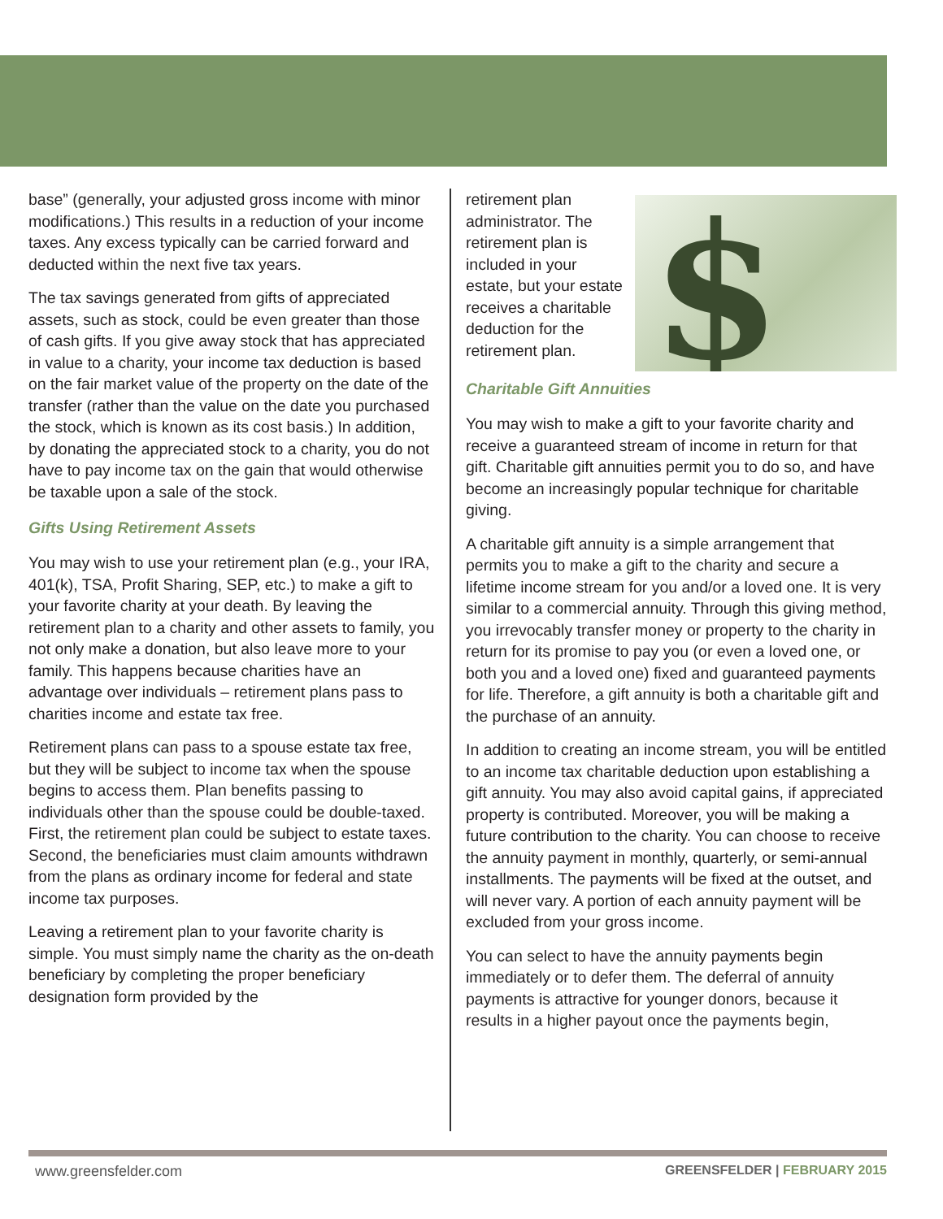base” (generally, your adjusted gross income with minor modifications.) This results in a reduction of your income taxes. Any excess typically can be carried forward and deducted within the next five tax years.
The tax savings generated from gifts of appreciated assets, such as stock, could be even greater than those of cash gifts. If you give away stock that has appreciated in value to a charity, your income tax deduction is based on the fair market value of the property on the date of the transfer (rather than the value on the date you purchased the stock, which is known as its cost basis.) In addition, by donating the appreciated stock to a charity, you do not have to pay income tax on the gain that would otherwise be taxable upon a sale of the stock.
Gifts Using Retirement Assets
You may wish to use your retirement plan (e.g., your IRA, 401(k), TSA, Profit Sharing, SEP, etc.) to make a gift to your favorite charity at your death. By leaving the retirement plan to a charity and other assets to family, you not only make a donation, but also leave more to your family. This happens because charities have an advantage over individuals – retirement plans pass to charities income and estate tax free.
Retirement plans can pass to a spouse estate tax free, but they will be subject to income tax when the spouse begins to access them. Plan benefits passing to individuals other than the spouse could be double-taxed. First, the retirement plan could be subject to estate taxes. Second, the beneficiaries must claim amounts withdrawn from the plans as ordinary income for federal and state income tax purposes.
Leaving a retirement plan to your favorite charity is simple. You must simply name the charity as the on-death beneficiary by completing the proper beneficiary designation form provided by the
$
retirement plan administrator. The retirement plan is included in your estate, but your estate receives a charitable deduction for the retirement plan.
Charitable Gift Annuities
You may wish to make a gift to your favorite charity and receive a guaranteed stream of income in return for that gift. Charitable gift annuities permit you to do so, and have become an increasingly popular technique for charitable giving.
A charitable gift annuity is a simple arrangement that permits you to make a gift to the charity and secure a lifetime income stream for you and/or a loved one. It is very similar to a commercial annuity. Through this giving method, you irrevocably transfer money or property to the charity in return for its promise to pay you (or even a loved one, or both you and a loved one) fixed and guaranteed payments for life. Therefore, a gift annuity is both a charitable gift and the purchase of an annuity.
In addition to creating an income stream, you will be entitled to an income tax charitable deduction upon establishing a gift annuity. You may also avoid capital gains, if appreciated property is contributed. Moreover, you will be making a future contribution to the charity. You can choose to receive the annuity payment in monthly, quarterly, or semi-annual installments. The payments will be fixed at the outset, and will never vary. A portion of each annuity payment will be excluded from your gross income.
You can select to have the annuity payments begin immediately or to defer them. The deferral of annuity payments is attractive for younger donors, because it results in a higher payout once the payments begin,
www.greensfelder.com GREENSFELDER | FEBRUARY 2015